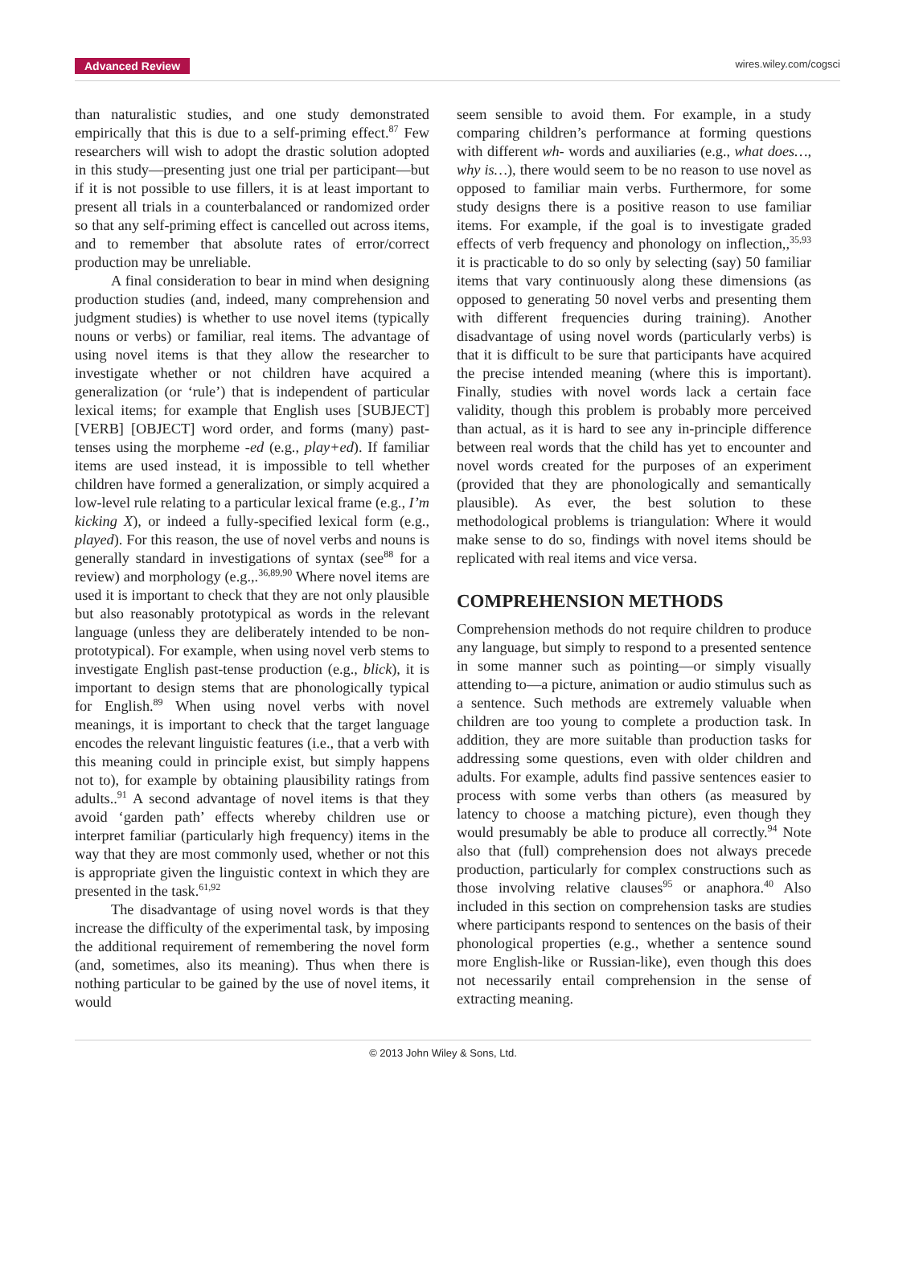Advanced Review wires.wiley.com/cogsci
than naturalistic studies, and one study demonstrated empirically that this is due to a self-priming effect.<sup>87</sup> Few researchers will wish to adopt the drastic solution adopted in this study—presenting just one trial per participant—but if it is not possible to use fillers, it is at least important to present all trials in a counterbalanced or randomized order so that any self-priming effect is cancelled out across items, and to remember that absolute rates of error/correct production may be unreliable.
A final consideration to bear in mind when designing production studies (and, indeed, many comprehension and judgment studies) is whether to use novel items (typically nouns or verbs) or familiar, real items. The advantage of using novel items is that they allow the researcher to investigate whether or not children have acquired a generalization (or ‘rule’) that is independent of particular lexical items; for example that English uses [SUBJECT] [VERB] [OBJECT] word order, and forms (many) past-tenses using the morpheme -ed (e.g., play+ed). If familiar items are used instead, it is impossible to tell whether children have formed a generalization, or simply acquired a low-level rule relating to a particular lexical frame (e.g., I’m kicking X), or indeed a fully-specified lexical form (e.g., played). For this reason, the use of novel verbs and nouns is generally standard in investigations of syntax (see<sup>88</sup> for a review) and morphology (e.g.,.<sup>36,89,90</sup> Where novel items are used it is important to check that they are not only plausible but also reasonably prototypical as words in the relevant language (unless they are deliberately intended to be non-prototypical). For example, when using novel verb stems to investigate English past-tense production (e.g., blick), it is important to design stems that are phonologically typical for English.<sup>89</sup> When using novel verbs with novel meanings, it is important to check that the target language encodes the relevant linguistic features (i.e., that a verb with this meaning could in principle exist, but simply happens not to), for example by obtaining plausibility ratings from adults..<sup>91</sup> A second advantage of novel items is that they avoid ‘garden path’ effects whereby children use or interpret familiar (particularly high frequency) items in the way that they are most commonly used, whether or not this is appropriate given the linguistic context in which they are presented in the task.<sup>61,92</sup>
The disadvantage of using novel words is that they increase the difficulty of the experimental task, by imposing the additional requirement of remembering the novel form (and, sometimes, also its meaning). Thus when there is nothing particular to be gained by the use of novel items, it would
seem sensible to avoid them. For example, in a study comparing children’s performance at forming questions with different wh- words and auxiliaries (e.g., what does…, why is…), there would seem to be no reason to use novel as opposed to familiar main verbs. Furthermore, for some study designs there is a positive reason to use familiar items. For example, if the goal is to investigate graded effects of verb frequency and phonology on inflection,,<sup>35,93</sup> it is practicable to do so only by selecting (say) 50 familiar items that vary continuously along these dimensions (as opposed to generating 50 novel verbs and presenting them with different frequencies during training). Another disadvantage of using novel words (particularly verbs) is that it is difficult to be sure that participants have acquired the precise intended meaning (where this is important). Finally, studies with novel words lack a certain face validity, though this problem is probably more perceived than actual, as it is hard to see any in-principle difference between real words that the child has yet to encounter and novel words created for the purposes of an experiment (provided that they are phonologically and semantically plausible). As ever, the best solution to these methodological problems is triangulation: Where it would make sense to do so, findings with novel items should be replicated with real items and vice versa.
COMPREHENSION METHODS
Comprehension methods do not require children to produce any language, but simply to respond to a presented sentence in some manner such as pointing—or simply visually attending to—a picture, animation or audio stimulus such as a sentence. Such methods are extremely valuable when children are too young to complete a production task. In addition, they are more suitable than production tasks for addressing some questions, even with older children and adults. For example, adults find passive sentences easier to process with some verbs than others (as measured by latency to choose a matching picture), even though they would presumably be able to produce all correctly.<sup>94</sup> Note also that (full) comprehension does not always precede production, particularly for complex constructions such as those involving relative clauses<sup>95</sup> or anaphora.<sup>40</sup> Also included in this section on comprehension tasks are studies where participants respond to sentences on the basis of their phonological properties (e.g., whether a sentence sound more English-like or Russian-like), even though this does not necessarily entail comprehension in the sense of extracting meaning.
© 2013 John Wiley & Sons, Ltd.